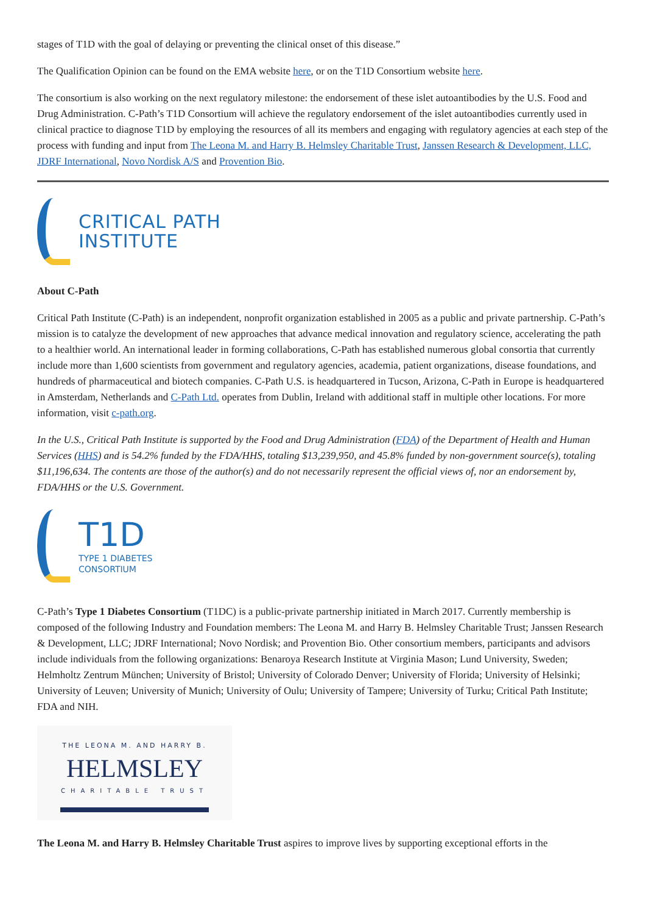stages of T1D with the goal of delaying or preventing the clinical onset of this disease.”
The Qualification Opinion can be found on the EMA website here, or on the T1D Consortium website here.
The consortium is also working on the next regulatory milestone: the endorsement of these islet autoantibodies by the U.S. Food and Drug Administration. C-Path’s T1D Consortium will achieve the regulatory endorsement of the islet autoantibodies currently used in clinical practice to diagnose T1D by employing the resources of all its members and engaging with regulatory agencies at each step of the process with funding and input from The Leona M. and Harry B. Helmsley Charitable Trust, Janssen Research & Development, LLC, JDRF International, Novo Nordisk A/S and Provention Bio.
CRITICAL PATH
INSTITUTE
About C-Path
Critical Path Institute (C-Path) is an independent, nonprofit organization established in 2005 as a public and private partnership. C-Path’s mission is to catalyze the development of new approaches that advance medical innovation and regulatory science, accelerating the path to a healthier world. An international leader in forming collaborations, C-Path has established numerous global consortia that currently include more than 1,600 scientists from government and regulatory agencies, academia, patient organizations, disease foundations, and hundreds of pharmaceutical and biotech companies. C-Path U.S. is headquartered in Tucson, Arizona, C-Path in Europe is headquartered in Amsterdam, Netherlands and C-Path Ltd. operates from Dublin, Ireland with additional staff in multiple other locations. For more information, visit c-path.org.
In the U.S., Critical Path Institute is supported by the Food and Drug Administration (FDA) of the Department of Health and Human Services (HHS) and is 54.2% funded by the FDA/HHS, totaling $13,239,950, and 45.8% funded by non-government source(s), totaling $11,196,634. The contents are those of the author(s) and do not necessarily represent the official views of, nor an endorsement by, FDA/HHS or the U.S. Government.
T1D
TYPE 1 DIABETES
CONSORTIUM
C-Path’s Type 1 Diabetes Consortium (T1DC) is a public-private partnership initiated in March 2017. Currently membership is composed of the following Industry and Foundation members: The Leona M. and Harry B. Helmsley Charitable Trust; Janssen Research & Development, LLC; JDRF International; Novo Nordisk; and Provention Bio. Other consortium members, participants and advisors include individuals from the following organizations: Benaroya Research Institute at Virginia Mason; Lund University, Sweden; Helmholtz Zentrum München; University of Bristol; University of Colorado Denver; University of Florida; University of Helsinki; University of Leuven; University of Munich; University of Oulu; University of Tampere; University of Turku; Critical Path Institute; FDA and NIH.
THE LEONA M. AND HARRY B.
HELMSLEY
CHARITABLE TRUST
The Leona M. and Harry B. Helmsley Charitable Trust aspires to improve lives by supporting exceptional efforts in the